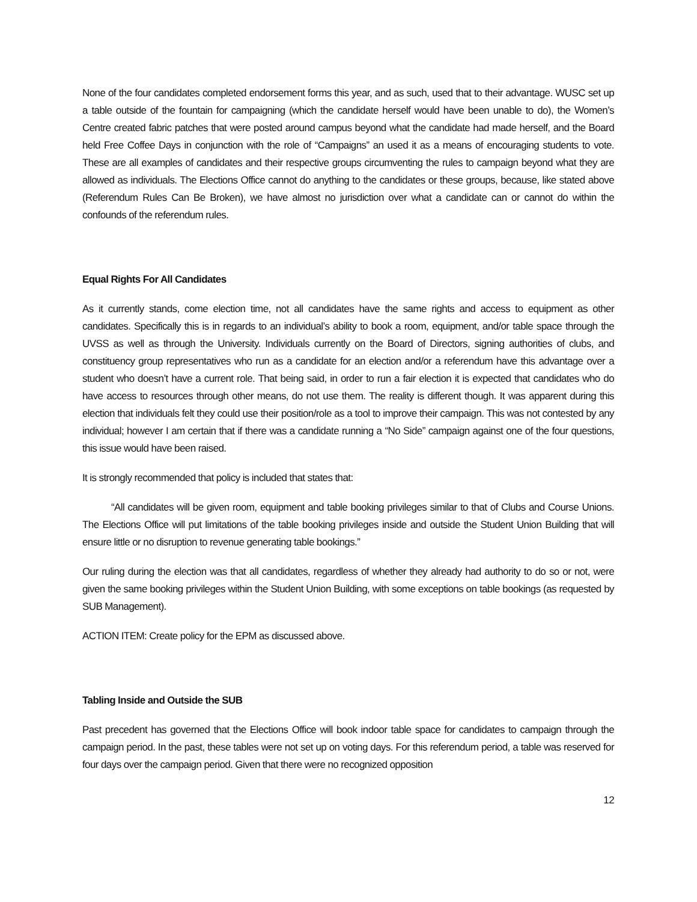None of the four candidates completed endorsement forms this year, and as such, used that to their advantage. WUSC set up a table outside of the fountain for campaigning (which the candidate herself would have been unable to do), the Women’s Centre created fabric patches that were posted around campus beyond what the candidate had made herself, and the Board held Free Coffee Days in conjunction with the role of “Campaigns” an used it as a means of encouraging students to vote. These are all examples of candidates and their respective groups circumventing the rules to campaign beyond what they are allowed as individuals. The Elections Office cannot do anything to the candidates or these groups, because, like stated above (Referendum Rules Can Be Broken), we have almost no jurisdiction over what a candidate can or cannot do within the confounds of the referendum rules.
Equal Rights For All Candidates
As it currently stands, come election time, not all candidates have the same rights and access to equipment as other candidates. Specifically this is in regards to an individual’s ability to book a room, equipment, and/or table space through the UVSS as well as through the University. Individuals currently on the Board of Directors, signing authorities of clubs, and constituency group representatives who run as a candidate for an election and/or a referendum have this advantage over a student who doesn’t have a current role. That being said, in order to run a fair election it is expected that candidates who do have access to resources through other means, do not use them. The reality is different though. It was apparent during this election that individuals felt they could use their position/role as a tool to improve their campaign. This was not contested by any individual; however I am certain that if there was a candidate running a “No Side” campaign against one of the four questions, this issue would have been raised.
It is strongly recommended that policy is included that states that:
“All candidates will be given room, equipment and table booking privileges similar to that of Clubs and Course Unions. The Elections Office will put limitations of the table booking privileges inside and outside the Student Union Building that will ensure little or no disruption to revenue generating table bookings.”
Our ruling during the election was that all candidates, regardless of whether they already had authority to do so or not, were given the same booking privileges within the Student Union Building, with some exceptions on table bookings (as requested by SUB Management).
ACTION ITEM: Create policy for the EPM as discussed above.
Tabling Inside and Outside the SUB
Past precedent has governed that the Elections Office will book indoor table space for candidates to campaign through the campaign period. In the past, these tables were not set up on voting days. For this referendum period, a table was reserved for four days over the campaign period. Given that there were no recognized opposition
12